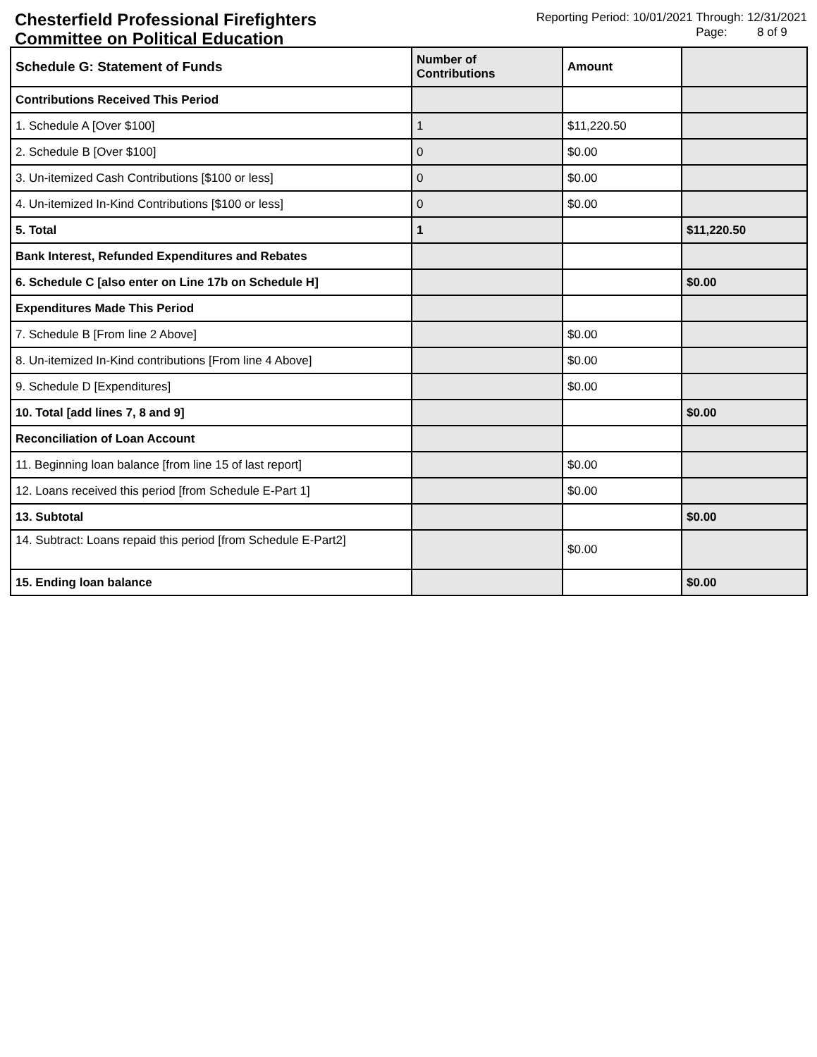Chesterfield Professional Firefighters
Committee on Political Education
Reporting Period: 10/01/2021 Through: 12/31/2021
Page: 8 of 9
| Schedule G: Statement of Funds | Number of Contributions | Amount | |
| --- | --- | --- | --- |
| Contributions Received This Period | | | |
| 1. Schedule A [Over $100] | 1 | $11,220.50 | |
| 2. Schedule B [Over $100] | 0 | $0.00 | |
| 3. Un-itemized Cash Contributions [$100 or less] | 0 | $0.00 | |
| 4. Un-itemized In-Kind Contributions [$100 or less] | 0 | $0.00 | |
| 5. Total | 1 | | $11,220.50 |
| Bank Interest, Refunded Expenditures and Rebates | | | |
| 6. Schedule C [also enter on Line 17b on Schedule H] | | | $0.00 |
| Expenditures Made This Period | | | |
| 7. Schedule B [From line 2 Above] | | $0.00 | |
| 8. Un-itemized In-Kind contributions [From line 4 Above] | | $0.00 | |
| 9. Schedule D [Expenditures] | | $0.00 | |
| 10. Total [add lines 7, 8 and 9] | | | $0.00 |
| Reconciliation of Loan Account | | | |
| 11. Beginning loan balance [from line 15 of last report] | | $0.00 | |
| 12. Loans received this period [from Schedule E-Part 1] | | $0.00 | |
| 13. Subtotal | | | $0.00 |
| 14. Subtract: Loans repaid this period [from Schedule E-Part2] | | $0.00 | |
| 15. Ending loan balance | | | $0.00 |